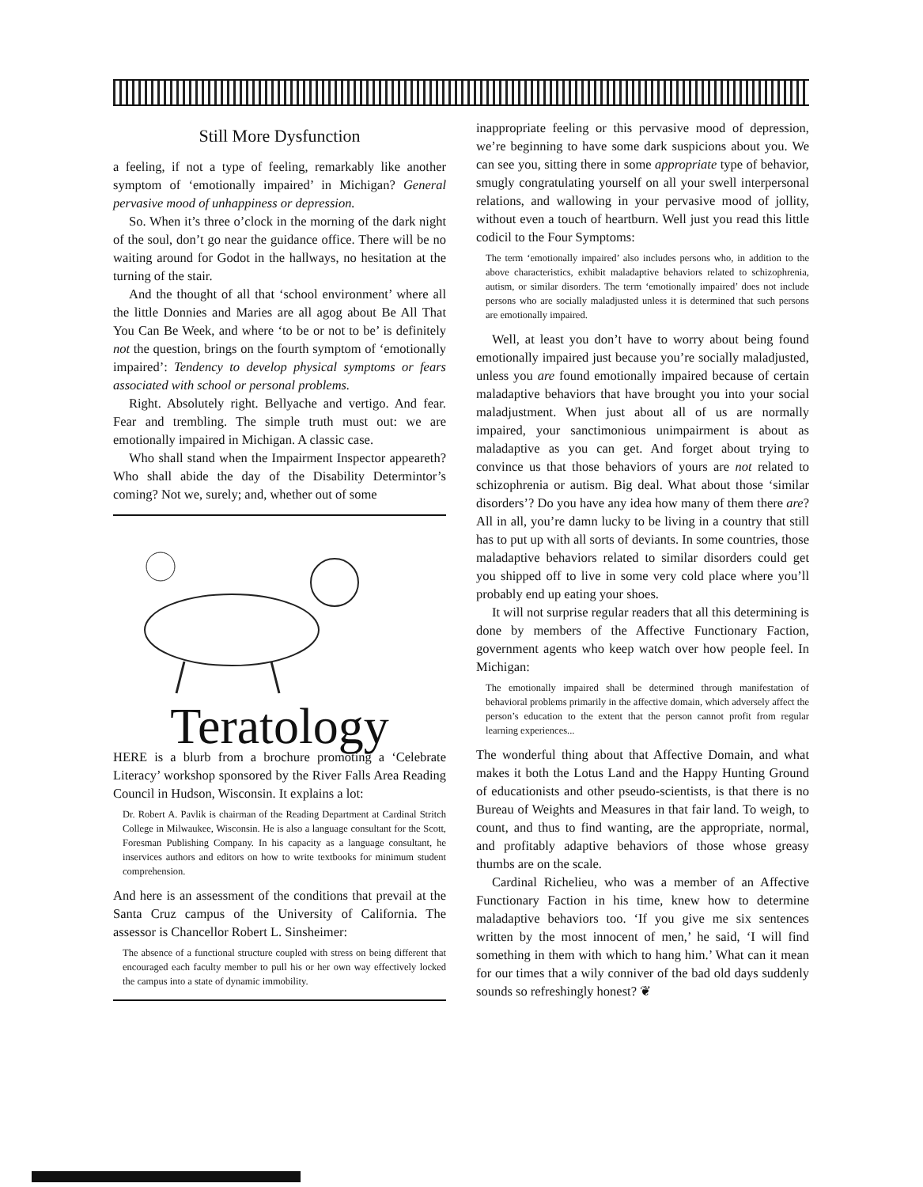Still More Dysfunction
a feeling, if not a type of feeling, remarkably like another symptom of ‘emotionally impaired’ in Michigan? General pervasive mood of unhappiness or depression.
So. When it’s three o’clock in the morning of the dark night of the soul, don’t go near the guidance office. There will be no waiting around for Godot in the hallways, no hesitation at the turning of the stair.
And the thought of all that ‘school environment’ where all the little Donnies and Maries are all agog about Be All That You Can Be Week, and where ‘to be or not to be’ is definitely not the question, brings on the fourth symptom of ‘emotionally impaired’: Tendency to develop physical symptoms or fears associated with school or personal problems.
Right. Absolutely right. Bellyache and vertigo. And fear. Fear and trembling. The simple truth must out: we are emotionally impaired in Michigan. A classic case.
Who shall stand when the Impairment Inspector appeareth? Who shall abide the day of the Disability Determintor’s coming? Not we, surely; and, whether out of some
Teratology
HERE is a blurb from a brochure promoting a ‘Celebrate Literacy’ workshop sponsored by the River Falls Area Reading Council in Hudson, Wisconsin. It explains a lot:
Dr. Robert A. Pavlik is chairman of the Reading Department at Cardinal Stritch College in Milwaukee, Wisconsin. He is also a language consultant for the Scott, Foresman Publishing Company. In his capacity as a language consultant, he inservices authors and editors on how to write textbooks for minimum student comprehension.
And here is an assessment of the conditions that prevail at the Santa Cruz campus of the University of California. The assessor is Chancellor Robert L. Sinsheimer:
The absence of a functional structure coupled with stress on being different that encouraged each faculty member to pull his or her own way effectively locked the campus into a state of dynamic immobility.
inappropriate feeling or this pervasive mood of depression, we’re beginning to have some dark suspicions about you. We can see you, sitting there in some appropriate type of behavior, smugly congratulating yourself on all your swell interpersonal relations, and wallowing in your pervasive mood of jollity, without even a touch of heartburn. Well just you read this little codicil to the Four Symptoms:
The term ‘emotionally impaired’ also includes persons who, in addition to the above characteristics, exhibit maladaptive behaviors related to schizophrenia, autism, or similar disorders. The term ‘emotionally impaired’ does not include persons who are socially maladjusted unless it is determined that such persons are emotionally impaired.
Well, at least you don’t have to worry about being found emotionally impaired just because you’re socially maladjusted, unless you are found emotionally impaired because of certain maladaptive behaviors that have brought you into your social maladjustment. When just about all of us are normally impaired, your sanctimonious unimpairment is about as maladaptive as you can get. And forget about trying to convince us that those behaviors of yours are not related to schizophrenia or autism. Big deal. What about those ‘similar disorders’? Do you have any idea how many of them there are? All in all, you’re damn lucky to be living in a country that still has to put up with all sorts of deviants. In some countries, those maladaptive behaviors related to similar disorders could get you shipped off to live in some very cold place where you’ll probably end up eating your shoes.
It will not surprise regular readers that all this determining is done by members of the Affective Functionary Faction, government agents who keep watch over how people feel. In Michigan:
The emotionally impaired shall be determined through manifestation of behavioral problems primarily in the affective domain, which adversely affect the person’s education to the extent that the person cannot profit from regular learning experiences...
The wonderful thing about that Affective Domain, and what makes it both the Lotus Land and the Happy Hunting Ground of educationists and other pseudo-scientists, is that there is no Bureau of Weights and Measures in that fair land. To weigh, to count, and thus to find wanting, are the appropriate, normal, and profitably adaptive behaviors of those whose greasy thumbs are on the scale.
Cardinal Richelieu, who was a member of an Affective Functionary Faction in his time, knew how to determine maladaptive behaviors too. ‘If you give me six sentences written by the most innocent of men,’ he said, ‘I will find something in them with which to hang him.’ What can it mean for our times that a wily conniver of the bad old days suddenly sounds so refreshingly honest? ❦